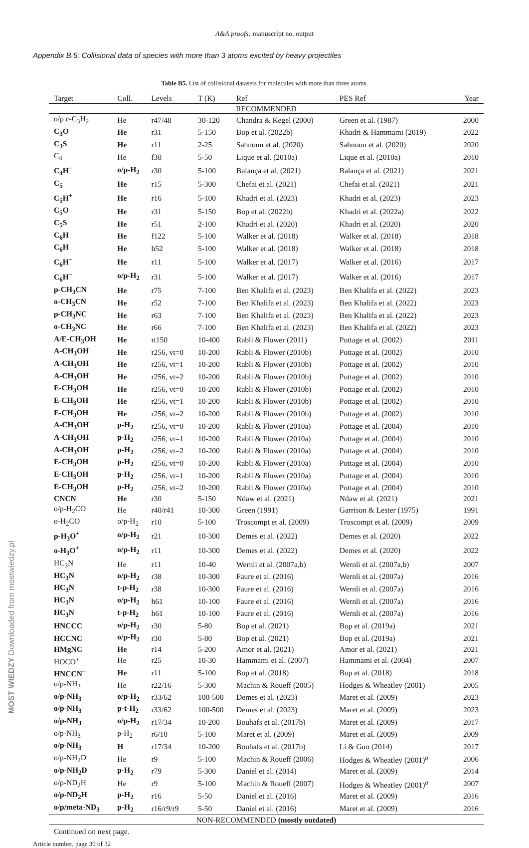A&A proofs: manuscript no. output
Appendix B.5: Collisional data of species with more than 3 atoms excited by heavy projectiles
Table B5. List of collisional datasets for molecules with more than three atoms.
| Target | Coll. | Levels | T (K) | Ref | PES Ref | Year |
| --- | --- | --- | --- | --- | --- | --- |
| RECOMMENDED | | | | | | |
| o/p c-C<sub>3</sub>H<sub>2</sub> | He | r47/48 | 30-120 | Chandra & Kegel (2000) | Green et al. (1987) | 2000 |
| C<sub>3</sub>O | He | r31 | 5-150 | Bop et al. (2022b) | Khadri & Hammami (2019) | 2022 |
| C<sub>3</sub>S | He | r11 | 2-25 | Sahnoun et al. (2020) | Sahnoun et al. (2020) | 2020 |
| C<sub>4</sub> | He | f30 | 5-50 | Lique et al. (2010a) | Lique et al. (2010a) | 2010 |
| C<sub>4</sub>H<sup>−</sup> | o/p-H<sub>2</sub> | r30 | 5-100 | Balança et al. (2021) | Balança et al. (2021) | 2021 |
| C<sub>5</sub> | He | r15 | 5-300 | Chefai et al. (2021) | Chefai et al. (2021) | 2021 |
| C<sub>5</sub>H<sup>+</sup> | He | r16 | 5-100 | Khadri et al. (2023) | Khadri et al. (2023) | 2023 |
| C<sub>5</sub>O | He | r31 | 5-150 | Bop et al. (2022b) | Khadri et al. (2022a) | 2022 |
| C<sub>5</sub>S | He | r51 | 2-100 | Khadri et al. (2020) | Khadri et al. (2020) | 2020 |
| C<sub>6</sub>H | He | f122 | 5-100 | Walker et al. (2018) | Walker et al. (2018) | 2018 |
| C<sub>6</sub>H | He | h52 | 5-100 | Walker et al. (2018) | Walker et al. (2018) | 2018 |
| C<sub>6</sub>H<sup>−</sup> | He | r11 | 5-100 | Walker et al. (2017) | Walker et al. (2016) | 2017 |
| C<sub>6</sub>H<sup>−</sup> | o/p-H<sub>2</sub> | r31 | 5-100 | Walker et al. (2017) | Walker et al. (2016) | 2017 |
| p-CH<sub>3</sub>CN | He | r75 | 7-100 | Ben Khalifa et al. (2023) | Ben Khalifa et al. (2022) | 2023 |
| o-CH<sub>3</sub>CN | He | r52 | 7-100 | Ben Khalifa et al. (2023) | Ben Khalifa et al. (2022) | 2023 |
| p-CH<sub>3</sub>NC | He | r63 | 7-100 | Ben Khalifa et al. (2023) | Ben Khalifa et al. (2022) | 2023 |
| o-CH<sub>3</sub>NC | He | r66 | 7-100 | Ben Khalifa et al. (2023) | Ben Khalifa et al. (2022) | 2023 |
| A/E-CH<sub>3</sub>OH | He | rt150 | 10-400 | Rabli & Flower (2011) | Pottage et al. (2002) | 2011 |
| A-CH<sub>3</sub>OH | He | r256, vt=0 | 10-200 | Rabli & Flower (2010b) | Pottage et al. (2002) | 2010 |
| A-CH<sub>3</sub>OH | He | r256, vt=1 | 10-200 | Rabli & Flower (2010b) | Pottage et al. (2002) | 2010 |
| A-CH<sub>3</sub>OH | He | r256, vt=2 | 10-200 | Rabli & Flower (2010b) | Pottage et al. (2002) | 2010 |
| E-CH<sub>3</sub>OH | He | r256, vt=0 | 10-200 | Rabli & Flower (2010b) | Pottage et al. (2002) | 2010 |
| E-CH<sub>3</sub>OH | He | r256, vt=1 | 10-200 | Rabli & Flower (2010b) | Pottage et al. (2002) | 2010 |
| E-CH<sub>3</sub>OH | He | r256, vt=2 | 10-200 | Rabli & Flower (2010b) | Pottage et al. (2002) | 2010 |
| A-CH<sub>3</sub>OH | p-H<sub>2</sub> | r256, vt=0 | 10-200 | Rabli & Flower (2010a) | Pottage et al. (2004) | 2010 |
| A-CH<sub>3</sub>OH | p-H<sub>2</sub> | r256, vt=1 | 10-200 | Rabli & Flower (2010a) | Pottage et al. (2004) | 2010 |
| A-CH<sub>3</sub>OH | p-H<sub>2</sub> | r256, vt=2 | 10-200 | Rabli & Flower (2010a) | Pottage et al. (2004) | 2010 |
| E-CH<sub>3</sub>OH | p-H<sub>2</sub> | r256, vt=0 | 10-200 | Rabli & Flower (2010a) | Pottage et al. (2004) | 2010 |
| E-CH<sub>3</sub>OH | p-H<sub>2</sub> | r256, vt=1 | 10-200 | Rabli & Flower (2010a) | Pottage et al. (2004) | 2010 |
| E-CH<sub>3</sub>OH | p-H<sub>2</sub> | r256, vt=2 | 10-200 | Rabli & Flower (2010a) | Pottage et al. (2004) | 2010 |
| CNCN | He | r30 | 5-150 | Ndaw et al. (2021) | Ndaw et al. (2021) | 2021 |
| o/p-H<sub>2</sub>CO | He | r40/r41 | 10-300 | Green (1991) | Garrison & Lester (1975) | 1991 |
| o-H<sub>2</sub>CO | o/p-H<sub>2</sub> | r10 | 5-100 | Troscompt et al. (2009) | Troscompt et al. (2009) | 2009 |
| p-H<sub>3</sub>O<sup>+</sup> | o/p-H<sub>2</sub> | r21 | 10-300 | Demes et al. (2022) | Demes et al. (2020) | 2022 |
| o-H<sub>3</sub>O<sup>+</sup> | o/p-H<sub>2</sub> | r11 | 10-300 | Demes et al. (2022) | Demes et al. (2020) | 2022 |
| HC<sub>3</sub>N | He | r11 | 10-40 | Wernli et al. (2007a,b) | Wernli et al. (2007a,b) | 2007 |
| HC<sub>3</sub>N | o/p-H<sub>2</sub> | r38 | 10-300 | Faure et al. (2016) | Wernli et al. (2007a) | 2016 |
| HC<sub>3</sub>N | t-p-H<sub>2</sub> | r38 | 10-300 | Faure et al. (2016) | Wernli et al. (2007a) | 2016 |
| HC<sub>3</sub>N | o/p-H<sub>2</sub> | h61 | 10-100 | Faure et al. (2016) | Wernli et al. (2007a) | 2016 |
| HC<sub>3</sub>N | t-p-H<sub>2</sub> | h61 | 10-100 | Faure et al. (2016) | Wernli et al. (2007a) | 2016 |
| HNCCC | o/p-H<sub>2</sub> | r30 | 5-80 | Bop et al. (2021) | Bop et al. (2019a) | 2021 |
| HCCNC | o/p-H<sub>2</sub> | r30 | 5-80 | Bop et al. (2021) | Bop et al. (2019a) | 2021 |
| HMgNC | He | r14 | 5-200 | Amor et al. (2021) | Amor et al. (2021) | 2021 |
| HOCO<sup>+</sup> | He | r25 | 10-30 | Hammami et al. (2007) | Hammami et al. (2004) | 2007 |
| HNCCN<sup>+</sup> | He | r11 | 5-100 | Bop et al. (2018) | Bop et al. (2018) | 2018 |
| o/p-NH<sub>3</sub> | He | r22/16 | 5-300 | Machin & Roueff (2005) | Hodges & Wheatley (2001) | 2005 |
| o/p-NH<sub>3</sub> | o/p-H<sub>2</sub> | r33/62 | 100-500 | Demes et al. (2023) | Maret et al. (2009) | 2023 |
| o/p-NH<sub>3</sub> | p-t-H<sub>2</sub> | r33/62 | 100-500 | Demes et al. (2023) | Maret et al. (2009) | 2023 |
| o/p-NH<sub>3</sub> | o/p-H<sub>2</sub> | r17/34 | 10-200 | Bouhafs et al. (2017b) | Maret et al. (2009) | 2017 |
| o/p-NH<sub>3</sub> | p-H<sub>2</sub> | r6/10 | 5-100 | Maret et al. (2009) | Maret et al. (2009) | 2009 |
| o/p-NH<sub>3</sub> | H | r17/34 | 10-200 | Bouhafs et al. (2017b) | Li & Guo (2014) | 2017 |
| o/p-NH<sub>2</sub>D | He | r9 | 5-100 | Machin & Roueff (2006) | Hodges & Wheatley (2001)<sup>a</sup> | 2006 |
| o/p-NH<sub>2</sub>D | p-H<sub>2</sub> | r79 | 5-300 | Daniel et al. (2014) | Maret et al. (2009) | 2014 |
| o/p-ND<sub>2</sub>H | He | r9 | 5-100 | Machin & Roueff (2007) | Hodges & Wheatley (2001)<sup>a</sup> | 2007 |
| o/p-ND<sub>2</sub>H | p-H<sub>2</sub> | r16 | 5-50 | Daniel et al. (2016) | Maret et al. (2009) | 2016 |
| o/p/meta-ND<sub>3</sub> | p-H<sub>2</sub> | r16/r9/r9 | 5-50 | Daniel et al. (2016) | Maret et al. (2009) | 2016 |
| NON-RECOMMENDED (mostly outdated) | | | | | | |
Continued on next page.
Article number, page 30 of 32
MOST WIEDZY Downloaded from mostwiedzy.pl